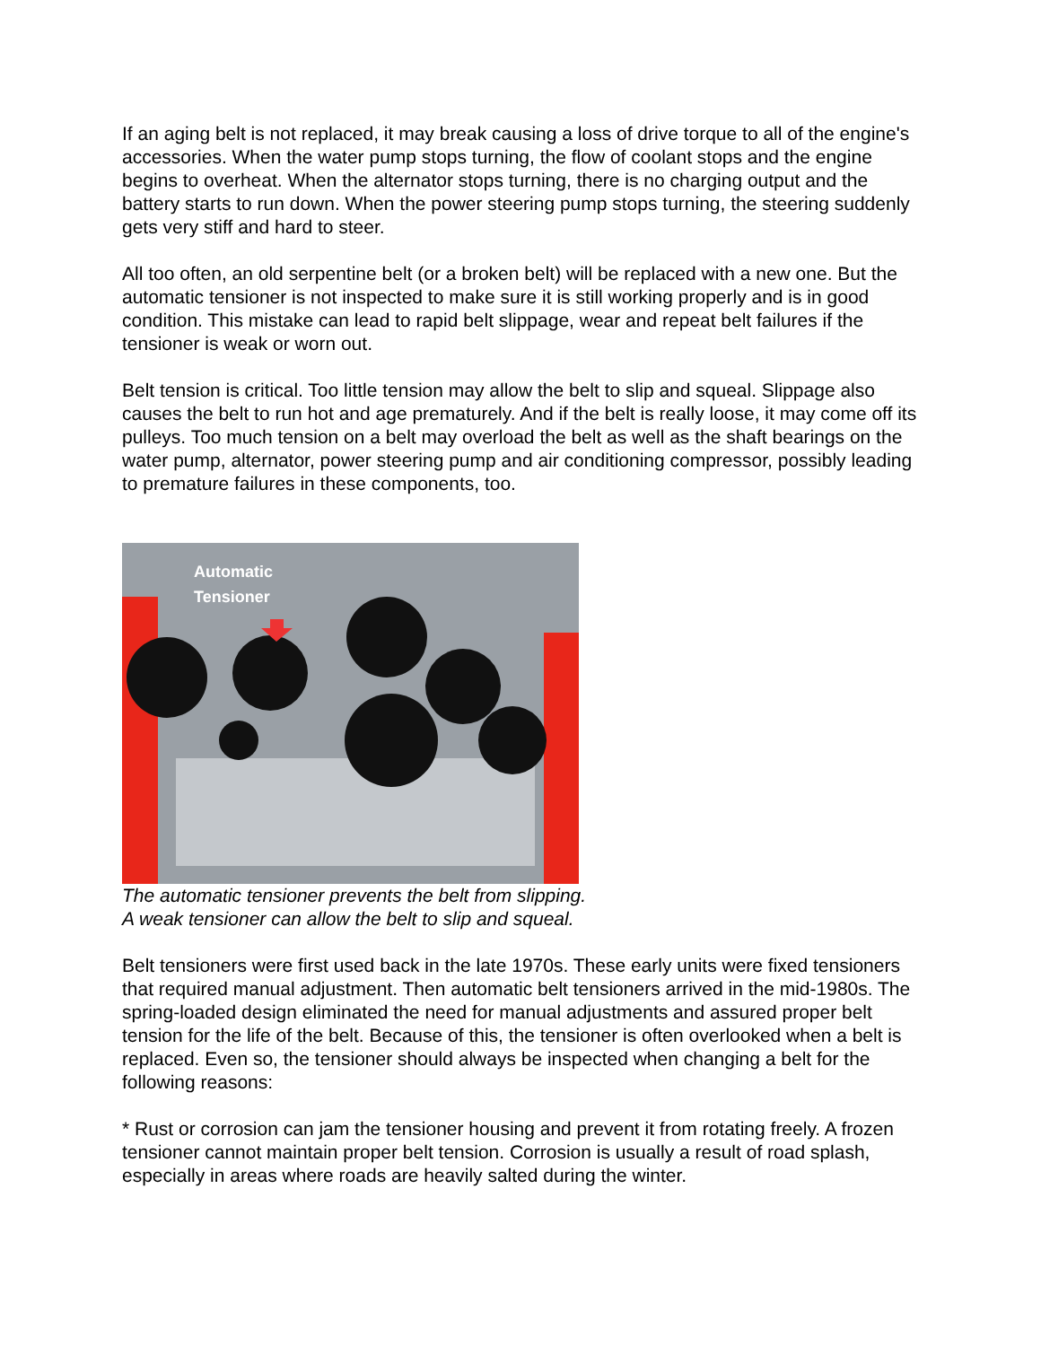If an aging belt is not replaced, it may break causing a loss of drive torque to all of the engine's accessories. When the water pump stops turning, the flow of coolant stops and the engine begins to overheat. When the alternator stops turning, there is no charging output and the battery starts to run down. When the power steering pump stops turning, the steering suddenly gets very stiff and hard to steer.
All too often, an old serpentine belt (or a broken belt) will be replaced with a new one. But the automatic tensioner is not inspected to make sure it is still working properly and is in good condition. This mistake can lead to rapid belt slippage, wear and repeat belt failures if the tensioner is weak or worn out.
Belt tension is critical. Too little tension may allow the belt to slip and squeal. Slippage also causes the belt to run hot and age prematurely. And if the belt is really loose, it may come off its pulleys. Too much tension on a belt may overload the belt as well as the shaft bearings on the water pump, alternator, power steering pump and air conditioning compressor, possibly leading to premature failures in these components, too.
Automatic
Tensioner
The automatic tensioner prevents the belt from slipping.
A weak tensioner can allow the belt to slip and squeal.
Belt tensioners were first used back in the late 1970s. These early units were fixed tensioners that required manual adjustment. Then automatic belt tensioners arrived in the mid-1980s. The spring-loaded design eliminated the need for manual adjustments and assured proper belt tension for the life of the belt. Because of this, the tensioner is often overlooked when a belt is replaced. Even so, the tensioner should always be inspected when changing a belt for the following reasons:
* Rust or corrosion can jam the tensioner housing and prevent it from rotating freely. A frozen tensioner cannot maintain proper belt tension. Corrosion is usually a result of road splash, especially in areas where roads are heavily salted during the winter.